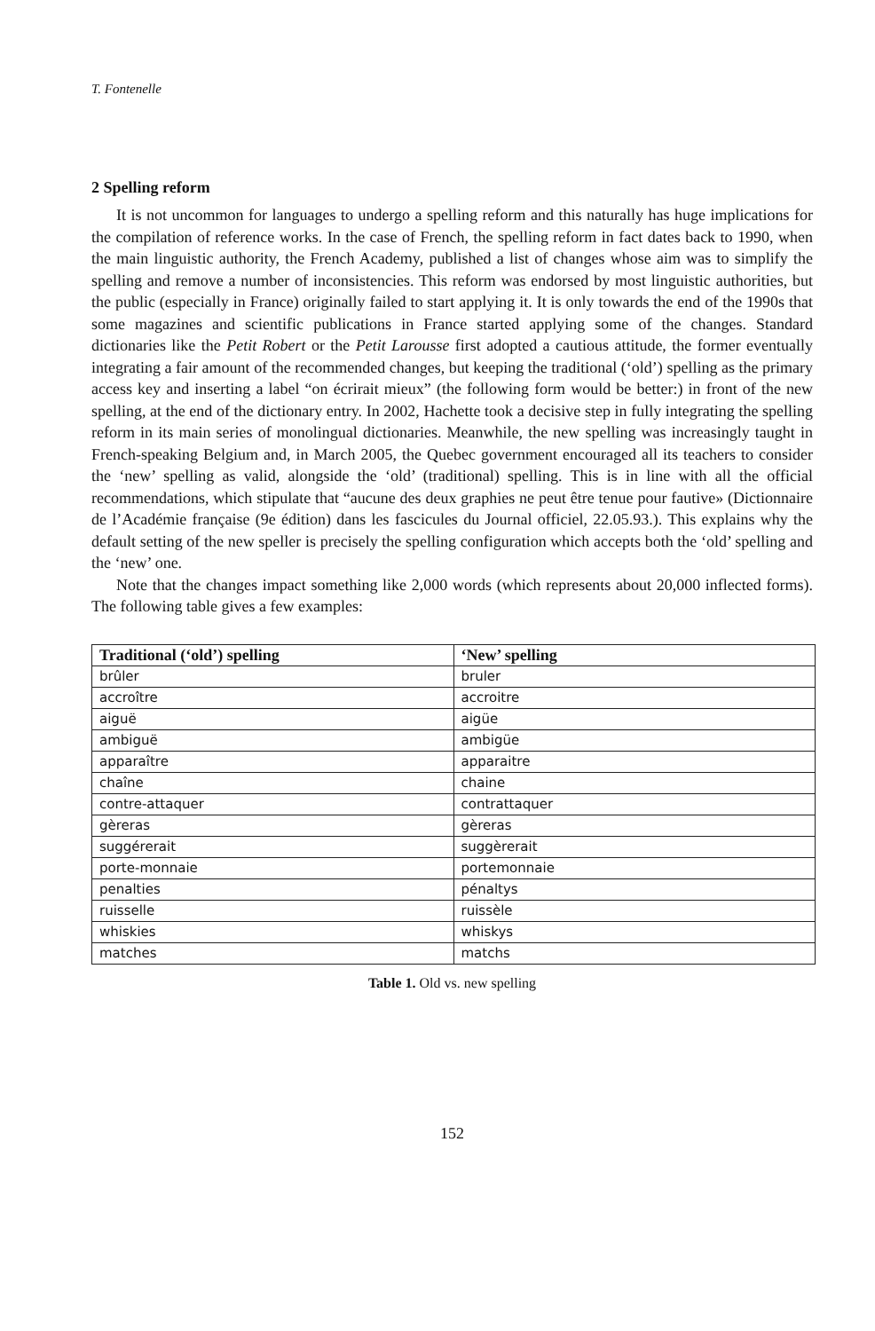T. Fontenelle
2 Spelling reform
It is not uncommon for languages to undergo a spelling reform and this naturally has huge implications for the compilation of reference works. In the case of French, the spelling reform in fact dates back to 1990, when the main linguistic authority, the French Academy, published a list of changes whose aim was to simplify the spelling and remove a number of inconsistencies. This reform was endorsed by most linguistic authorities, but the public (especially in France) originally failed to start applying it. It is only towards the end of the 1990s that some magazines and scientific publications in France started applying some of the changes. Standard dictionaries like the Petit Robert or the Petit Larousse first adopted a cautious attitude, the former eventually integrating a fair amount of the recommended changes, but keeping the traditional (‘old’) spelling as the primary access key and inserting a label “on écrirait mieux” (the following form would be better:) in front of the new spelling, at the end of the dictionary entry. In 2002, Hachette took a decisive step in fully integrating the spelling reform in its main series of monolingual dictionaries. Meanwhile, the new spelling was increasingly taught in French-speaking Belgium and, in March 2005, the Quebec government encouraged all its teachers to consider the ‘new’ spelling as valid, alongside the ‘old’ (traditional) spelling. This is in line with all the official recommendations, which stipulate that “aucune des deux graphies ne peut être tenue pour fautive» (Dictionnaire de l’Académie française (9e édition) dans les fascicules du Journal officiel, 22.05.93.). This explains why the default setting of the new speller is precisely the spelling configuration which accepts both the ‘old’ spelling and the ‘new’ one.
Note that the changes impact something like 2,000 words (which represents about 20,000 inflected forms). The following table gives a few examples:
| Traditional (‘old’) spelling | ‘New’ spelling |
| --- | --- |
| brûler | bruler |
| accroître | accroitre |
| aiguë | aigüe |
| ambiguë | ambigüe |
| apparaître | apparaitre |
| chaîne | chaine |
| contre-attaquer | contrattaquer |
| gèreras | gèreras |
| suggérerait | suggèrerait |
| porte-monnaie | portemonnaie |
| penalties | pénaltys |
| ruisselle | ruissèle |
| whiskies | whiskys |
| matches | matchs |
Table 1. Old vs. new spelling
152